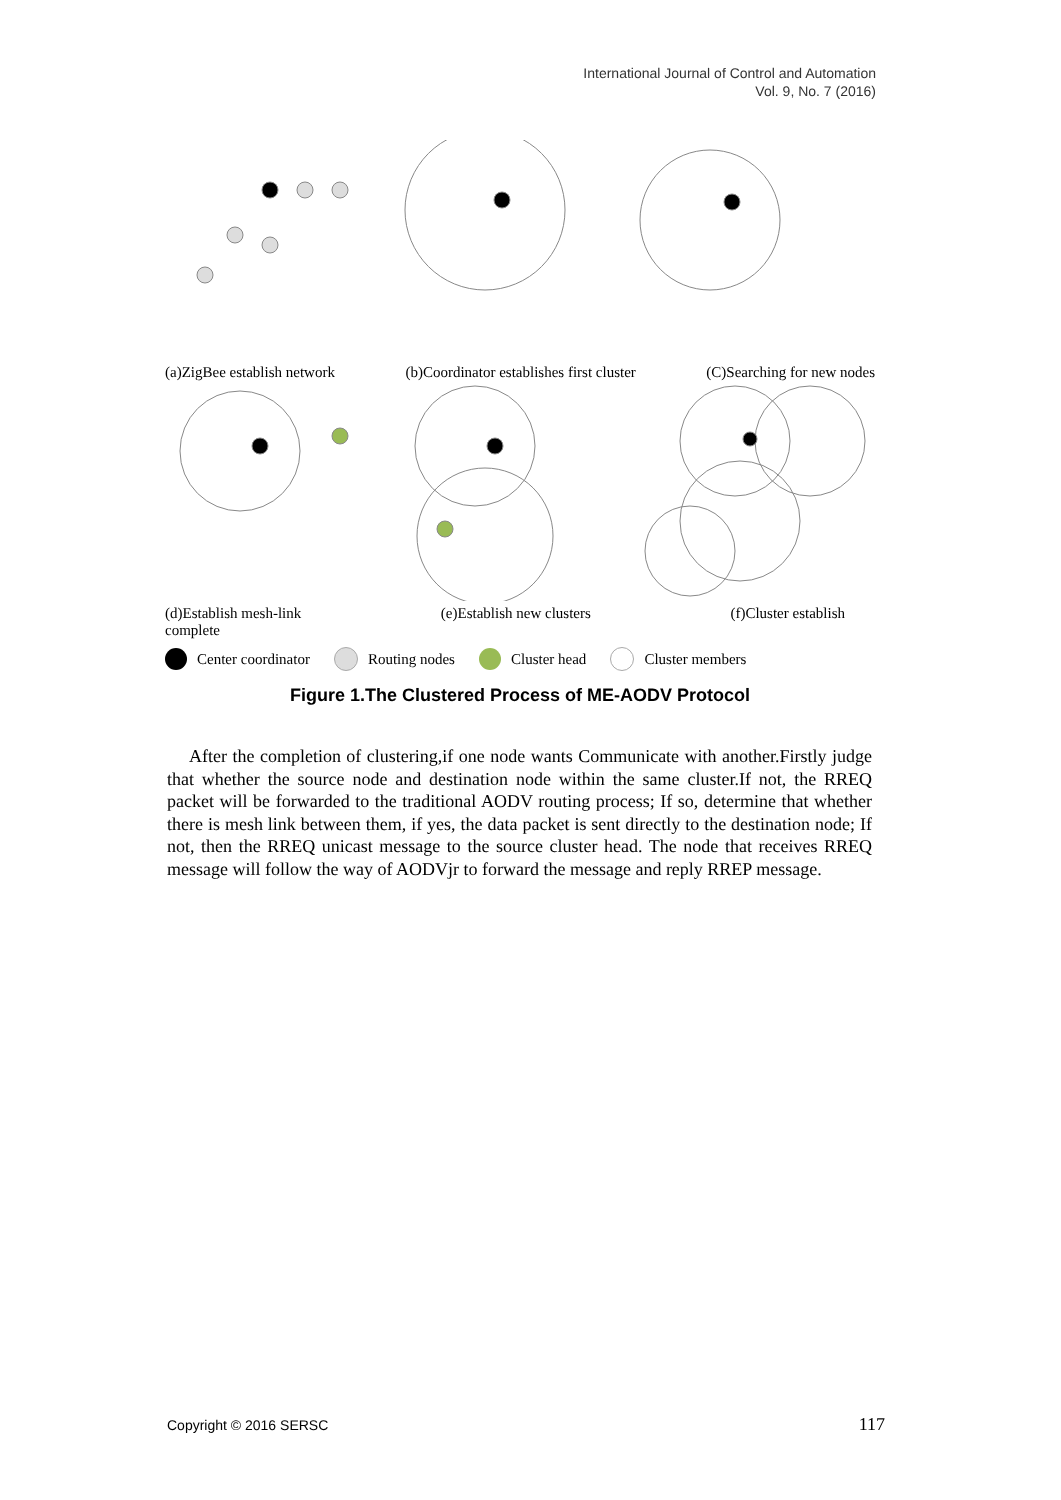International Journal of Control and Automation
Vol. 9, No. 7 (2016)
(a)ZigBee establish network (b)Coordinator establishes first cluster (C)Searching for new nodes
(d)Establish mesh-link
complete (e)Establish new clusters (f)Cluster establish
Center coordinator Routing nodes Cluster head Cluster members
Figure 1.The Clustered Process of ME-AODV Protocol
After the completion of clustering,if one node wants Communicate with another.Firstly judge that whether the source node and destination node within the same cluster.If not, the RREQ packet will be forwarded to the traditional AODV routing process; If so, determine that whether there is mesh link between them, if yes, the data packet is sent directly to the destination node; If not, then the RREQ unicast message to the source cluster head. The node that receives RREQ message will follow the way of AODVjr to forward the message and reply RREP message.
Copyright © 2016 SERSC 117